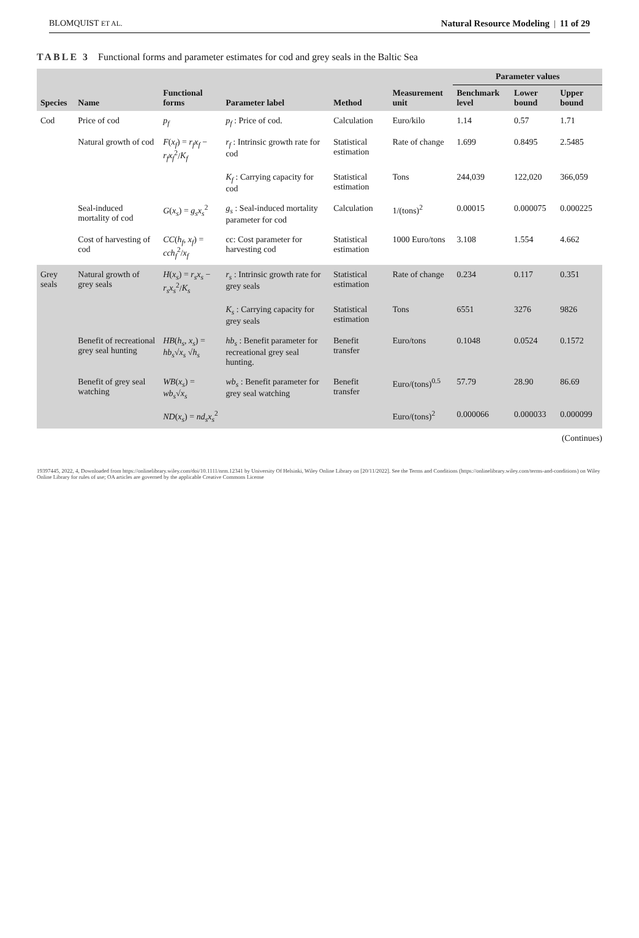BLOMQUIST ET AL. Natural Resource Modeling | 11 of 29
TABLE 3 Functional forms and parameter estimates for cod and grey seals in the Baltic Sea
| Species | Name | Functional forms | Parameter label | Method | Measurement unit | Parameter values | | |
| --- | --- | --- | --- | --- | --- | --- | --- | --- |
| | | | | | | Benchmark level | Lower bound | Upper bound |
| Cod | Price of cod | p<sub>f</sub> | p<sub>f</sub> : Price of cod. | Calculation | Euro/kilo | 1.14 | 0.57 | 1.71 |
| | Natural growth of cod | F ( x<sub>f</sub> ) = r<sub>f</sub>x<sub>f</sub> − r<sub>f</sub>x<sub>f</sub><sup>2</sup>/ K<sub>f</sub> | r<sub>f</sub> : Intrinsic growth rate for cod | Statistical estimation | Rate of change | 1.699 | 0.8495 | 2.5485 |
| | | | K<sub>f</sub> : Carrying capacity for cod | Statistical estimation | Tons | 244,039 | 122,020 | 366,059 |
| | Seal-induced mortality of cod | G ( x<sub>s</sub> ) = g<sub>s</sub>x<sub>s</sub><sup>2</sup> | g<sub>s</sub> : Seal-induced mortality parameter for cod | Calculation | 1/(tons)<sup>2</sup> | 0.00015 | 0.000075 | 0.000225 |
| | Cost of harvesting of cod | CC ( h<sub>f</sub> , x<sub>f</sub> ) = cch<sub>f</sub><sup>2</sup>/ x<sub>f</sub> | cc: Cost parameter for harvesting cod | Statistical estimation | 1000 Euro/tons | 3.108 | 1.554 | 4.662 |
| Grey seals | Natural growth of grey seals | H ( x<sub>s</sub> ) = r<sub>s</sub>x<sub>s</sub> − r<sub>s</sub>x<sub>s</sub><sup>2</sup>/ K<sub>s</sub> | r<sub>s</sub> : Intrinsic growth rate for grey seals | Statistical estimation | Rate of change | 0.234 | 0.117 | 0.351 |
| | | | K<sub>s</sub> : Carrying capacity for grey seals | Statistical estimation | Tons | 6551 | 3276 | 9826 |
| | Benefit of recreational grey seal hunting | HB ( h<sub>s</sub> , x<sub>s</sub> ) = hb<sub>s</sub> √ x<sub>s</sub> √ h<sub>s</sub> | hb<sub>s</sub> : Benefit parameter for recreational grey seal hunting. | Benefit transfer | Euro/tons | 0.1048 | 0.0524 | 0.1572 |
| | Benefit of grey seal watching | WB ( x<sub>s</sub> ) = wb<sub>s</sub> √ x<sub>s</sub> | wb<sub>s</sub> : Benefit parameter for grey seal watching | Benefit transfer | Euro/(tons)<sup>0.5</sup> | 57.79 | 28.90 | 86.69 |
| | | ND ( x<sub>s</sub> ) = nd<sub>s</sub>x<sub>s</sub><sup>2</sup> | | | Euro/(tons)<sup>2</sup> | 0.000066 | 0.000033 | 0.000099 |
(Continues)
19397445, 2022, 4, Downloaded from https://onlinelibrary.wiley.com/doi/10.1111/nrm.12341 by University Of Helsinki, Wiley Online Library on [20/11/2022]. See the Terms and Conditions (https://onlinelibrary.wiley.com/terms-and-conditions) on Wiley Online Library for rules of use; OA articles are governed by the applicable Creative Commons License